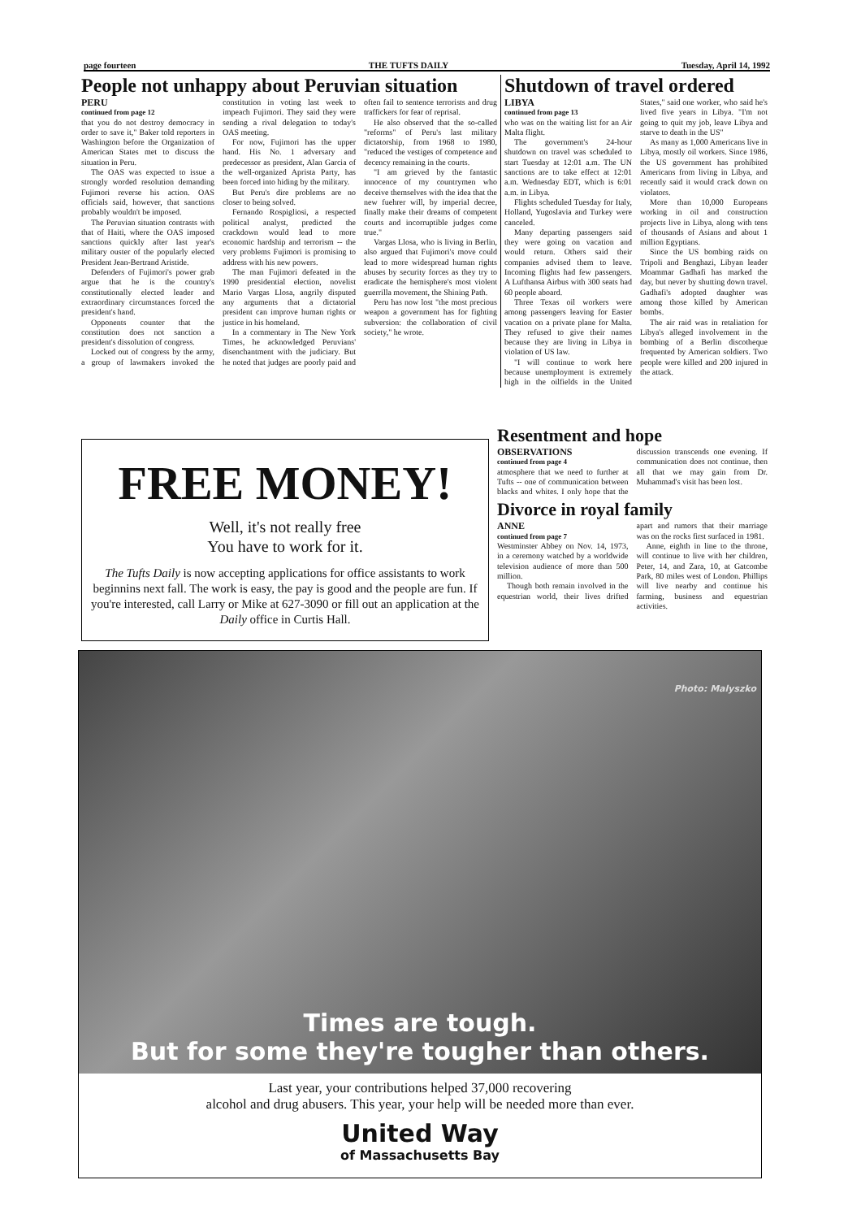page fourteen THE TUFTS DAILY Tuesday, April 14, 1992
People not unhappy about Peruvian situation
PERU
continued from page 12
that you do not destroy democracy in order to save it," Baker told reporters in Washington before the Organization of American States met to discuss the situation in Peru.
The OAS was expected to issue a strongly worded resolution demanding Fujimori reverse his action. OAS officials said, however, that sanctions probably wouldn't be imposed.
The Peruvian situation contrasts with that of Haiti, where the OAS imposed sanctions quickly after last year's military ouster of the popularly elected President Jean-Bertrand Aristide.
Defenders of Fujimori's power grab argue that he is the country's constitutionally elected leader and extraordinary circumstances forced the president's hand.
Opponents counter that the constitution does not sanction a president's dissolution of congress.
Locked out of congress by the army, a group of lawmakers invoked the constitution in voting last week to impeach Fujimori. They said they were sending a rival delegation to today's OAS meeting.
For now, Fujimori has the upper hand. His No. 1 adversary and predecessor as president, Alan Garcia of the well-organized Aprista Party, has been forced into hiding by the military.
But Peru's dire problems are no closer to being solved.
Fernando Rospigliosi, a respected political analyst, predicted the crackdown would lead to more economic hardship and terrorism -- the very problems Fujimori is promising to address with his new powers.
The man Fujimori defeated in the 1990 presidential election, novelist Mario Vargas Llosa, angrily disputed any arguments that a dictatorial president can improve human rights or justice in his homeland.
In a commentary in The New York Times, he acknowledged Peruvians' disenchantment with the judiciary. But he noted that judges are poorly paid and often fail to sentence terrorists and drug traffickers for fear of reprisal.
He also observed that the so-called "reforms" of Peru's last military dictatorship, from 1968 to 1980, "reduced the vestiges of competence and decency remaining in the courts.
"I am grieved by the fantastic innocence of my countrymen who deceive themselves with the idea that the new fuehrer will, by imperial decree, finally make their dreams of competent courts and incorruptible judges come true."
Vargas Llosa, who is living in Berlin, also argued that Fujimori's move could lead to more widespread human rights abuses by security forces as they try to eradicate the hemisphere's most violent guerrilla movement, the Shining Path.
Peru has now lost "the most precious weapon a government has for fighting subversion: the collaboration of civil society," he wrote.
Shutdown of travel ordered
LIBYA
continued from page 13
who was on the waiting list for an Air Malta flight.
The government's 24-hour shutdown on travel was scheduled to start Tuesday at 12:01 a.m. The UN sanctions are to take effect at 12:01 a.m. Wednesday EDT, which is 6:01 a.m. in Libya.
Flights scheduled Tuesday for Italy, Holland, Yugoslavia and Turkey were canceled.
Many departing passengers said they were going on vacation and would return. Others said their companies advised them to leave. Incoming flights had few passengers. A Lufthansa Airbus with 300 seats had 60 people aboard.
Three Texas oil workers were among passengers leaving for Easter vacation on a private plane for Malta. They refused to give their names because they are living in Libya in violation of US law.
"I will continue to work here because unemployment is extremely high in the oilfields in the United States," said one worker, who said he's lived five years in Libya. "I'm not going to quit my job, leave Libya and starve to death in the US"
As many as 1,000 Americans live in Libya, mostly oil workers. Since 1986, the US government has prohibited Americans from living in Libya, and recently said it would crack down on violators.
More than 10,000 Europeans working in oil and construction projects live in Libya, along with tens of thousands of Asians and about 1 million Egyptians.
Since the US bombing raids on Tripoli and Benghazi, Libyan leader Moammar Gadhafi has marked the day, but never by shutting down travel. Gadhafi's adopted daughter was among those killed by American bombs.
The air raid was in retaliation for Libya's alleged involvement in the bombing of a Berlin discotheque frequented by American soldiers. Two people were killed and 200 injured in the attack.
Resentment and hope
OBSERVATIONS
continued from page 4
atmosphere that we need to further at Tufts -- one of communication between blacks and whites. I only hope that the discussion transcends one evening. If communication does not continue, then all that we may gain from Dr. Muhammad's visit has been lost.
Divorce in royal family
ANNE
continued from page 7
Westminster Abbey on Nov. 14, 1973, in a ceremony watched by a worldwide television audience of more than 500 million.
Though both remain involved in the equestrian world, their lives drifted apart and rumors that their marriage was on the rocks first surfaced in 1981.
Anne, eighth in line to the throne, will continue to live with her children, Peter, 14, and Zara, 10, at Gatcombe Park, 80 miles west of London. Phillips will live nearby and continue his farming, business and equestrian activities.
FREE MONEY!
Well, it's not really free
You have to work for it.
The Tufts Daily is now accepting applications for office assistants to work beginnins next fall. The work is easy, the pay is good and the people are fun. If you're interested, call Larry or Mike at 627-3090 or fill out an application at the Daily office in Curtis Hall.
Photo: Malyszko
Times are tough.
But for some they're tougher than others.
Last year, your contributions helped 37,000 recovering
alcohol and drug abusers. This year, your help will be needed more than ever.
United Way
of Massachusetts Bay